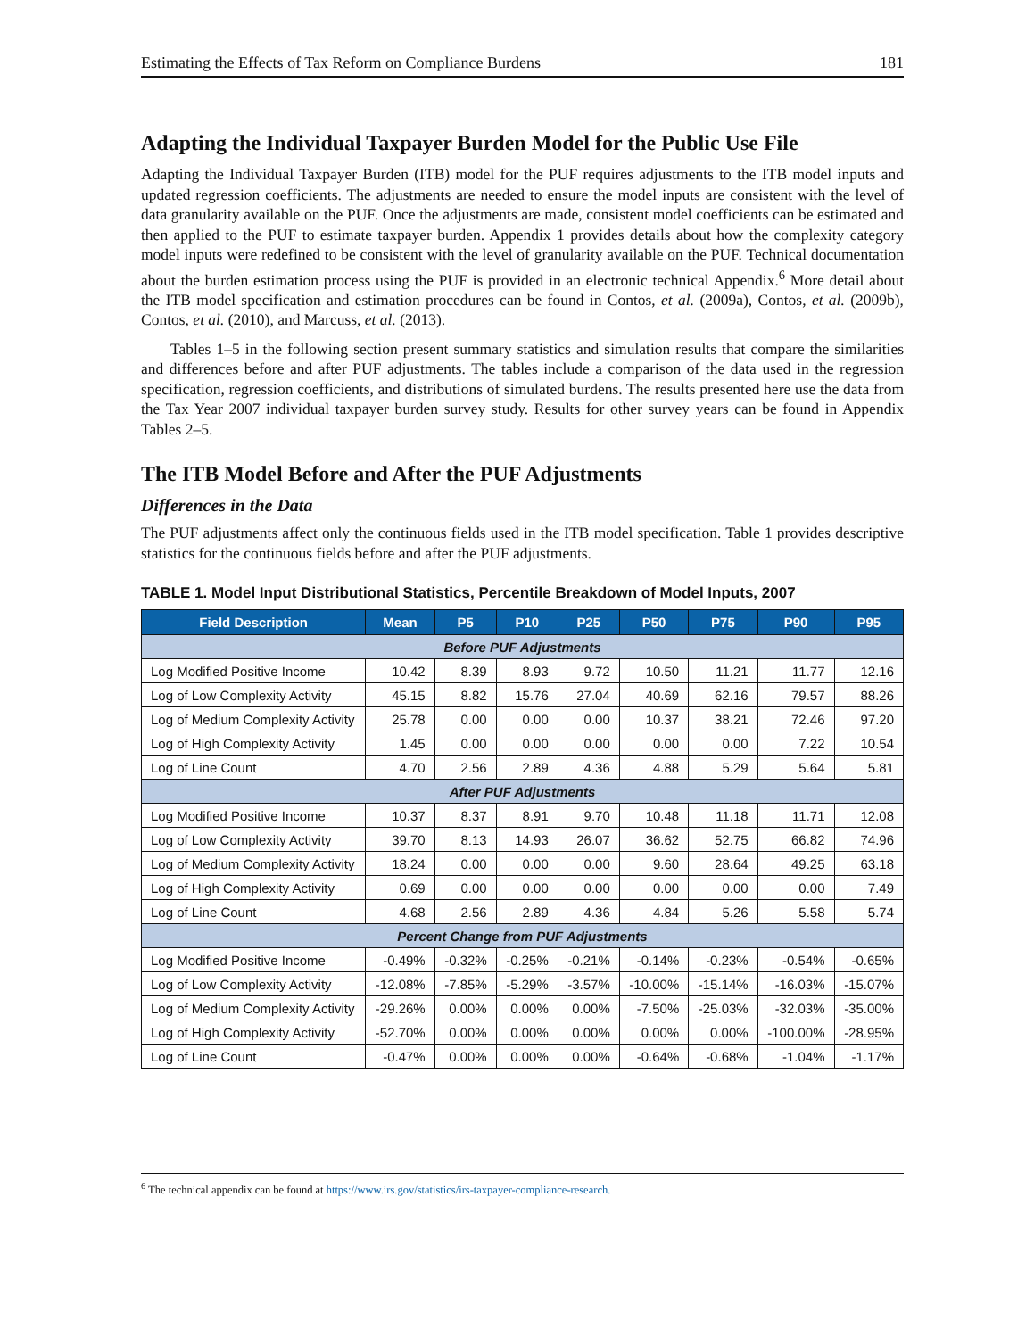Estimating the Effects of Tax Reform on Compliance Burdens 181
Adapting the Individual Taxpayer Burden Model for the Public Use File
Adapting the Individual Taxpayer Burden (ITB) model for the PUF requires adjustments to the ITB model inputs and updated regression coefficients. The adjustments are needed to ensure the model inputs are consistent with the level of data granularity available on the PUF. Once the adjustments are made, consistent model coefficients can be estimated and then applied to the PUF to estimate taxpayer burden. Appendix 1 provides details about how the complexity category model inputs were redefined to be consistent with the level of granularity available on the PUF. Technical documentation about the burden estimation process using the PUF is provided in an electronic technical Appendix.<sup>6</sup> More detail about the ITB model specification and estimation procedures can be found in Contos, et al. (2009a), Contos, et al. (2009b), Contos, et al. (2010), and Marcuss, et al. (2013).
Tables 1–5 in the following section present summary statistics and simulation results that compare the similarities and differences before and after PUF adjustments. The tables include a comparison of the data used in the regression specification, regression coefficients, and distributions of simulated burdens. The results presented here use the data from the Tax Year 2007 individual taxpayer burden survey study. Results for other survey years can be found in Appendix Tables 2–5.
The ITB Model Before and After the PUF Adjustments
Differences in the Data
The PUF adjustments affect only the continuous fields used in the ITB model specification. Table 1 provides descriptive statistics for the continuous fields before and after the PUF adjustments.
TABLE 1. Model Input Distributional Statistics, Percentile Breakdown of Model Inputs, 2007
| Field Description | Mean | P5 | P10 | P25 | P50 | P75 | P90 | P95 |
| --- | --- | --- | --- | --- | --- | --- | --- | --- |
| Before PUF Adjustments | | | | | | | | |
| Log Modified Positive Income | 10.42 | 8.39 | 8.93 | 9.72 | 10.50 | 11.21 | 11.77 | 12.16 |
| Log of Low Complexity Activity | 45.15 | 8.82 | 15.76 | 27.04 | 40.69 | 62.16 | 79.57 | 88.26 |
| Log of Medium Complexity Activity | 25.78 | 0.00 | 0.00 | 0.00 | 10.37 | 38.21 | 72.46 | 97.20 |
| Log of High Complexity Activity | 1.45 | 0.00 | 0.00 | 0.00 | 0.00 | 0.00 | 7.22 | 10.54 |
| Log of Line Count | 4.70 | 2.56 | 2.89 | 4.36 | 4.88 | 5.29 | 5.64 | 5.81 |
| After PUF Adjustments | | | | | | | | |
| Log Modified Positive Income | 10.37 | 8.37 | 8.91 | 9.70 | 10.48 | 11.18 | 11.71 | 12.08 |
| Log of Low Complexity Activity | 39.70 | 8.13 | 14.93 | 26.07 | 36.62 | 52.75 | 66.82 | 74.96 |
| Log of Medium Complexity Activity | 18.24 | 0.00 | 0.00 | 0.00 | 9.60 | 28.64 | 49.25 | 63.18 |
| Log of High Complexity Activity | 0.69 | 0.00 | 0.00 | 0.00 | 0.00 | 0.00 | 0.00 | 7.49 |
| Log of Line Count | 4.68 | 2.56 | 2.89 | 4.36 | 4.84 | 5.26 | 5.58 | 5.74 |
| Percent Change from PUF Adjustments | | | | | | | | |
| Log Modified Positive Income | -0.49% | -0.32% | -0.25% | -0.21% | -0.14% | -0.23% | -0.54% | -0.65% |
| Log of Low Complexity Activity | -12.08% | -7.85% | -5.29% | -3.57% | -10.00% | -15.14% | -16.03% | -15.07% |
| Log of Medium Complexity Activity | -29.26% | 0.00% | 0.00% | 0.00% | -7.50% | -25.03% | -32.03% | -35.00% |
| Log of High Complexity Activity | -52.70% | 0.00% | 0.00% | 0.00% | 0.00% | 0.00% | -100.00% | -28.95% |
| Log of Line Count | -0.47% | 0.00% | 0.00% | 0.00% | -0.64% | -0.68% | -1.04% | -1.17% |
<sup>6</sup> The technical appendix can be found at https://www.irs.gov/statistics/irs-taxpayer-compliance-research.